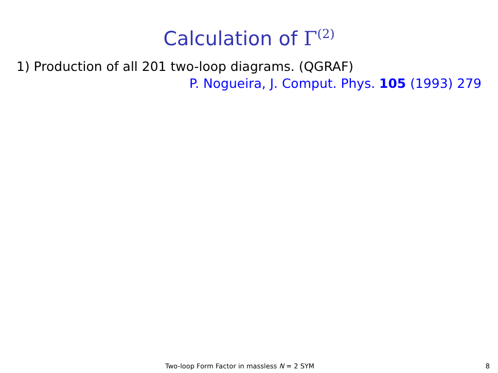Calculation of Γ<sup>(2)</sup>
1) Production of all 201 two-loop diagrams. (QGRAF)
P. Nogueira, J. Comput. Phys. 105 (1993) 279
Two-loop Form Factor in massless N = 2 SYM 8